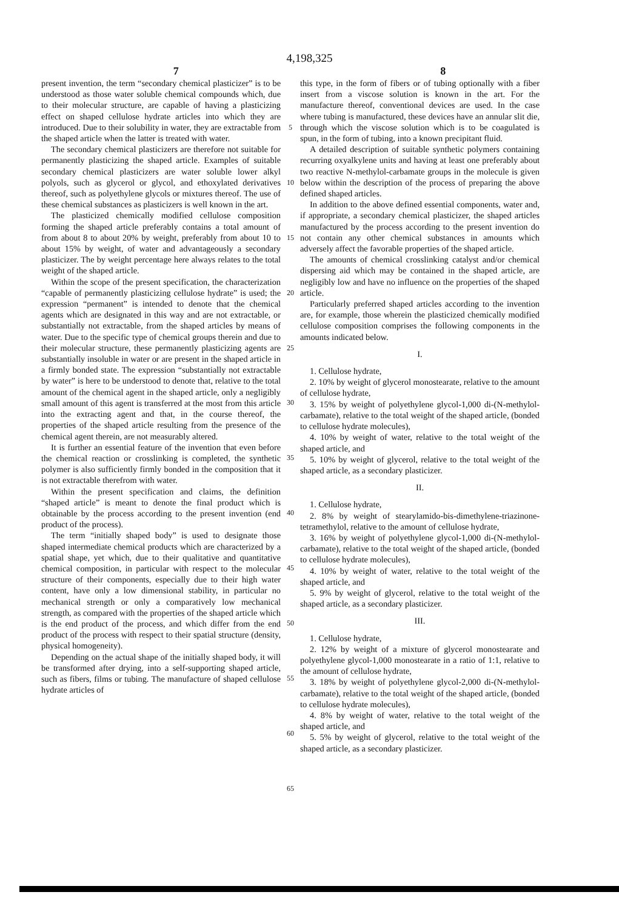4,198,325
7 8
present invention, the term “secondary chemical plasticizer” is to be understood as those water soluble chemical compounds which, due to their molecular structure, are capable of having a plasticizing effect on shaped cellulose hydrate articles into which they are introduced. Due to their solubility in water, they are extractable from the shaped article when the latter is treated with water.
The secondary chemical plasticizers are therefore not suitable for permanently plasticizing the shaped article. Examples of suitable secondary chemical plasticizers are water soluble lower alkyl polyols, such as glycerol or glycol, and ethoxylated derivatives thereof, such as polyethylene glycols or mixtures thereof. The use of these chemical substances as plasticizers is well known in the art.
The plasticized chemically modified cellulose composition forming the shaped article preferably contains a total amount of from about 8 to about 20% by weight, preferably from about 10 to about 15% by weight, of water and advantageously a secondary plasticizer. The by weight percentage here always relates to the total weight of the shaped article.
Within the scope of the present specification, the characterization “capable of permanently plasticizing cellulose hydrate” is used; the expression “permanent” is intended to denote that the chemical agents which are designated in this way and are not extractable, or substantially not extractable, from the shaped articles by means of water. Due to the specific type of chemical groups therein and due to their molecular structure, these permanently plasticizing agents are substantially insoluble in water or are present in the shaped article in a firmly bonded state. The expression “substantially not extractable by water” is here to be understood to denote that, relative to the total amount of the chemical agent in the shaped article, only a negligibly small amount of this agent is transferred at the most from this article into the extracting agent and that, in the course thereof, the properties of the shaped article resulting from the presence of the chemical agent therein, are not measurably altered.
It is further an essential feature of the invention that even before the chemical reaction or crosslinking is completed, the synthetic polymer is also sufficiently firmly bonded in the composition that it is not extractable therefrom with water.
Within the present specification and claims, the definition “shaped article” is meant to denote the final product which is obtainable by the process according to the present invention (end product of the process).
The term “initially shaped body” is used to designate those shaped intermediate chemical products which are characterized by a spatial shape, yet which, due to their qualitative and quantitative chemical composition, in particular with respect to the molecular structure of their components, especially due to their high water content, have only a low dimensional stability, in particular no mechanical strength or only a comparatively low mechanical strength, as compared with the properties of the shaped article which is the end product of the process, and which differ from the end product of the process with respect to their spatial structure (density, physical homogeneity).
Depending on the actual shape of the initially shaped body, it will be transformed after drying, into a self-supporting shaped article, such as fibers, films or tubing. The manufacture of shaped cellulose hydrate articles of
5
10
15
20
25
30
35
40
45
50
55
60
65
this type, in the form of fibers or of tubing optionally with a fiber insert from a viscose solution is known in the art. For the manufacture thereof, conventional devices are used. In the case where tubing is manufactured, these devices have an annular slit die, through which the viscose solution which is to be coagulated is spun, in the form of tubing, into a known precipitant fluid.
A detailed description of suitable synthetic polymers containing recurring oxyalkylene units and having at least one preferably about two reactive N-methylol-carbamate groups in the molecule is given below within the description of the process of preparing the above defined shaped articles.
In addition to the above defined essential components, water and, if appropriate, a secondary chemical plasticizer, the shaped articles manufactured by the process according to the present invention do not contain any other chemical substances in amounts which adversely affect the favorable properties of the shaped article.
The amounts of chemical crosslinking catalyst and/or chemical dispersing aid which may be contained in the shaped article, are negligibly low and have no influence on the properties of the shaped article.
Particularly preferred shaped articles according to the invention are, for example, those wherein the plasticized chemically modified cellulose composition comprises the following components in the amounts indicated below.
I.
1. Cellulose hydrate,
2. 10% by weight of glycerol monostearate, relative to the amount of cellulose hydrate,
3. 15% by weight of polyethylene glycol-1,000 di-(N-methylol-carbamate), relative to the total weight of the shaped article, (bonded to cellulose hydrate molecules),
4. 10% by weight of water, relative to the total weight of the shaped article, and
5. 10% by weight of glycerol, relative to the total weight of the shaped article, as a secondary plasticizer.
II.
1. Cellulose hydrate,
2. 8% by weight of stearylamido-bis-dimethylene-triazinone-tetramethylol, relative to the amount of cellulose hydrate,
3. 16% by weight of polyethylene glycol-1,000 di-(N-methylol-carbamate), relative to the total weight of the shaped article, (bonded to cellulose hydrate molecules),
4. 10% by weight of water, relative to the total weight of the shaped article, and
5. 9% by weight of glycerol, relative to the total weight of the shaped article, as a secondary plasticizer.
III.
1. Cellulose hydrate,
2. 12% by weight of a mixture of glycerol monostearate and polyethylene glycol-1,000 monostearate in a ratio of 1:1, relative to the amount of cellulose hydrate,
3. 18% by weight of polyethylene glycol-2,000 di-(N-methylol-carbamate), relative to the total weight of the shaped article, (bonded to cellulose hydrate molecules),
4. 8% by weight of water, relative to the total weight of the shaped article, and
5. 5% by weight of glycerol, relative to the total weight of the shaped article, as a secondary plasticizer.